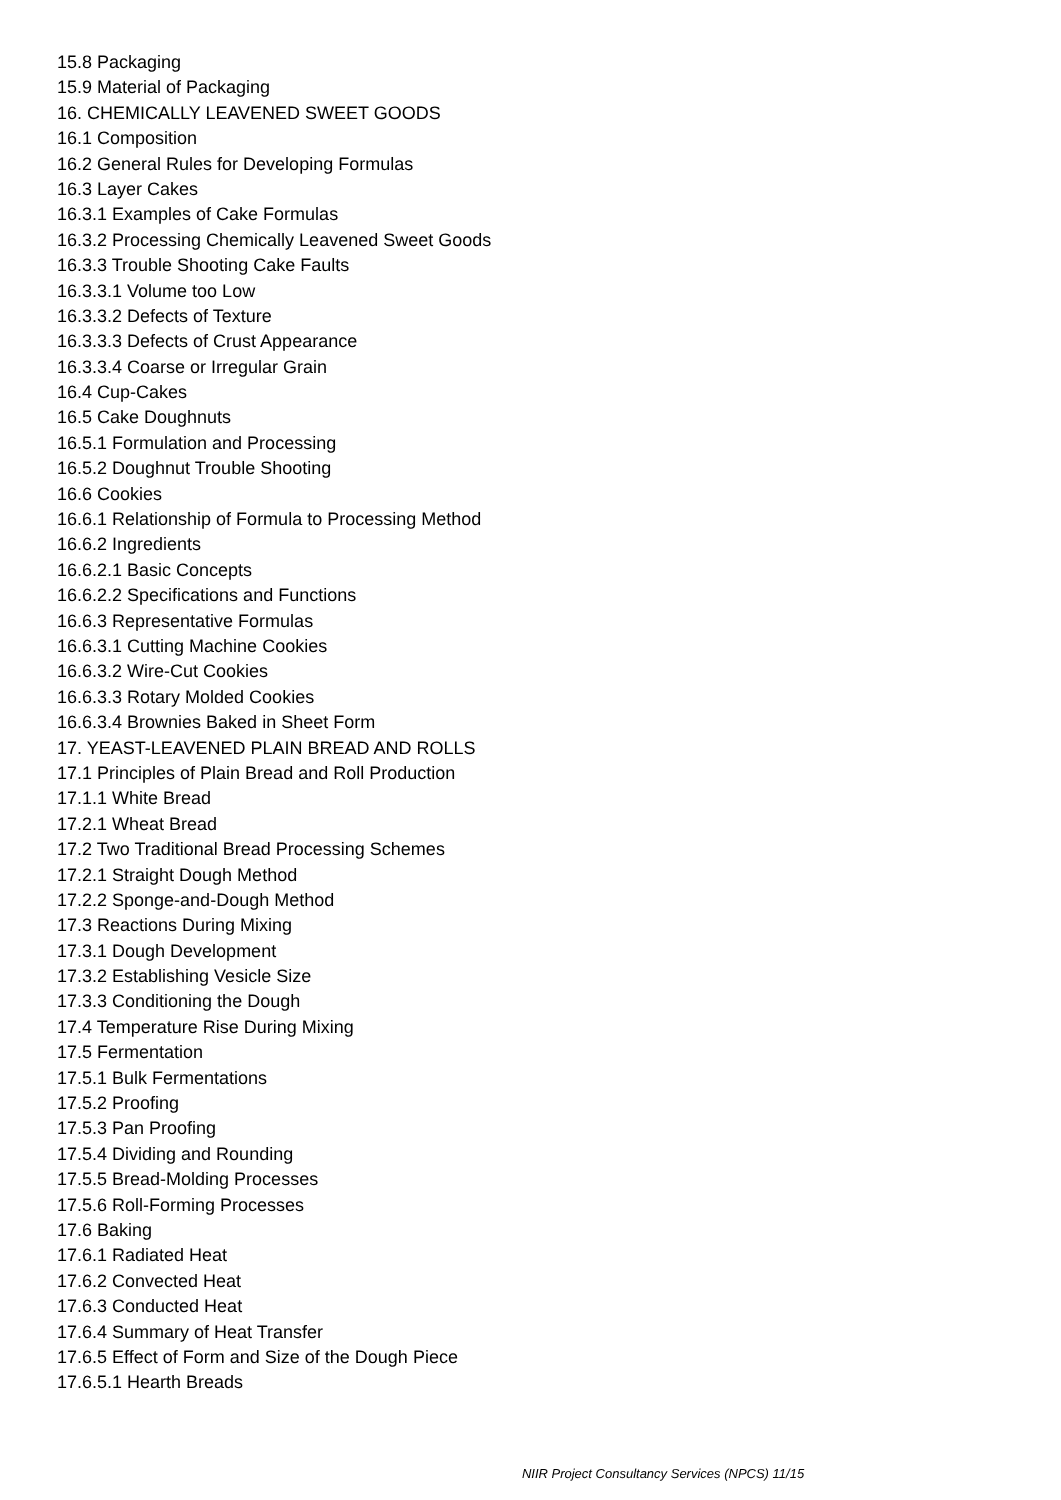15.8 Packaging
15.9 Material of Packaging
16. CHEMICALLY LEAVENED SWEET GOODS
16.1 Composition
16.2 General Rules for Developing Formulas
16.3 Layer Cakes
16.3.1 Examples of Cake Formulas
16.3.2 Processing Chemically Leavened Sweet Goods
16.3.3 Trouble Shooting Cake Faults
16.3.3.1 Volume too Low
16.3.3.2 Defects of Texture
16.3.3.3 Defects of Crust Appearance
16.3.3.4 Coarse or Irregular Grain
16.4 Cup-Cakes
16.5 Cake Doughnuts
16.5.1 Formulation and Processing
16.5.2 Doughnut Trouble Shooting
16.6 Cookies
16.6.1 Relationship of Formula to Processing Method
16.6.2 Ingredients
16.6.2.1 Basic Concepts
16.6.2.2 Specifications and Functions
16.6.3 Representative Formulas
16.6.3.1 Cutting Machine Cookies
16.6.3.2 Wire-Cut Cookies
16.6.3.3 Rotary Molded Cookies
16.6.3.4 Brownies Baked in Sheet Form
17. YEAST-LEAVENED PLAIN BREAD AND ROLLS
17.1 Principles of Plain Bread and Roll Production
17.1.1 White Bread
17.2.1 Wheat Bread
17.2 Two Traditional Bread Processing Schemes
17.2.1 Straight Dough Method
17.2.2 Sponge-and-Dough Method
17.3 Reactions During Mixing
17.3.1 Dough Development
17.3.2 Establishing Vesicle Size
17.3.3 Conditioning the Dough
17.4 Temperature Rise During Mixing
17.5 Fermentation
17.5.1 Bulk Fermentations
17.5.2 Proofing
17.5.3 Pan Proofing
17.5.4 Dividing and Rounding
17.5.5 Bread-Molding Processes
17.5.6 Roll-Forming Processes
17.6 Baking
17.6.1 Radiated Heat
17.6.2 Convected Heat
17.6.3 Conducted Heat
17.6.4 Summary of Heat Transfer
17.6.5 Effect of Form and Size of the Dough Piece
17.6.5.1 Hearth Breads
NIIR Project Consultancy Services (NPCS) 11/15